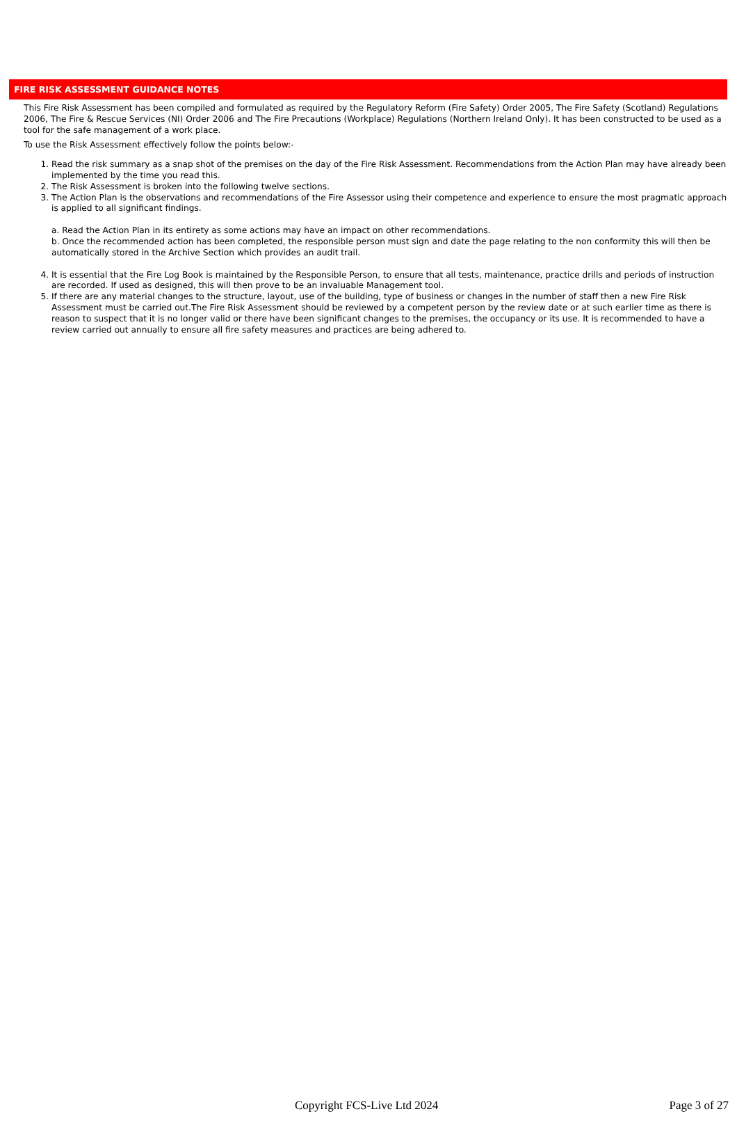FIRE RISK ASSESSMENT GUIDANCE NOTES
This Fire Risk Assessment has been compiled and formulated as required by the Regulatory Reform (Fire Safety) Order 2005, The Fire Safety (Scotland) Regulations 2006, The Fire & Rescue Services (NI) Order 2006 and The Fire Precautions (Workplace) Regulations (Northern Ireland Only). It has been constructed to be used as a tool for the safe management of a work place.
To use the Risk Assessment effectively follow the points below:-
1. Read the risk summary as a snap shot of the premises on the day of the Fire Risk Assessment. Recommendations from the Action Plan may have already been implemented by the time you read this.
2. The Risk Assessment is broken into the following twelve sections.
3. The Action Plan is the observations and recommendations of the Fire Assessor using their competence and experience to ensure the most pragmatic approach is applied to all significant findings.
a. Read the Action Plan in its entirety as some actions may have an impact on other recommendations.
b. Once the recommended action has been completed, the responsible person must sign and date the page relating to the non conformity this will then be automatically stored in the Archive Section which provides an audit trail.
4. It is essential that the Fire Log Book is maintained by the Responsible Person, to ensure that all tests, maintenance, practice drills and periods of instruction are recorded. If used as designed, this will then prove to be an invaluable Management tool.
5. If there are any material changes to the structure, layout, use of the building, type of business or changes in the number of staff then a new Fire Risk Assessment must be carried out.The Fire Risk Assessment should be reviewed by a competent person by the review date or at such earlier time as there is reason to suspect that it is no longer valid or there have been significant changes to the premises, the occupancy or its use. It is recommended to have a review carried out annually to ensure all fire safety measures and practices are being adhered to.
Copyright FCS-Live Ltd 2024 Page 3 of 27